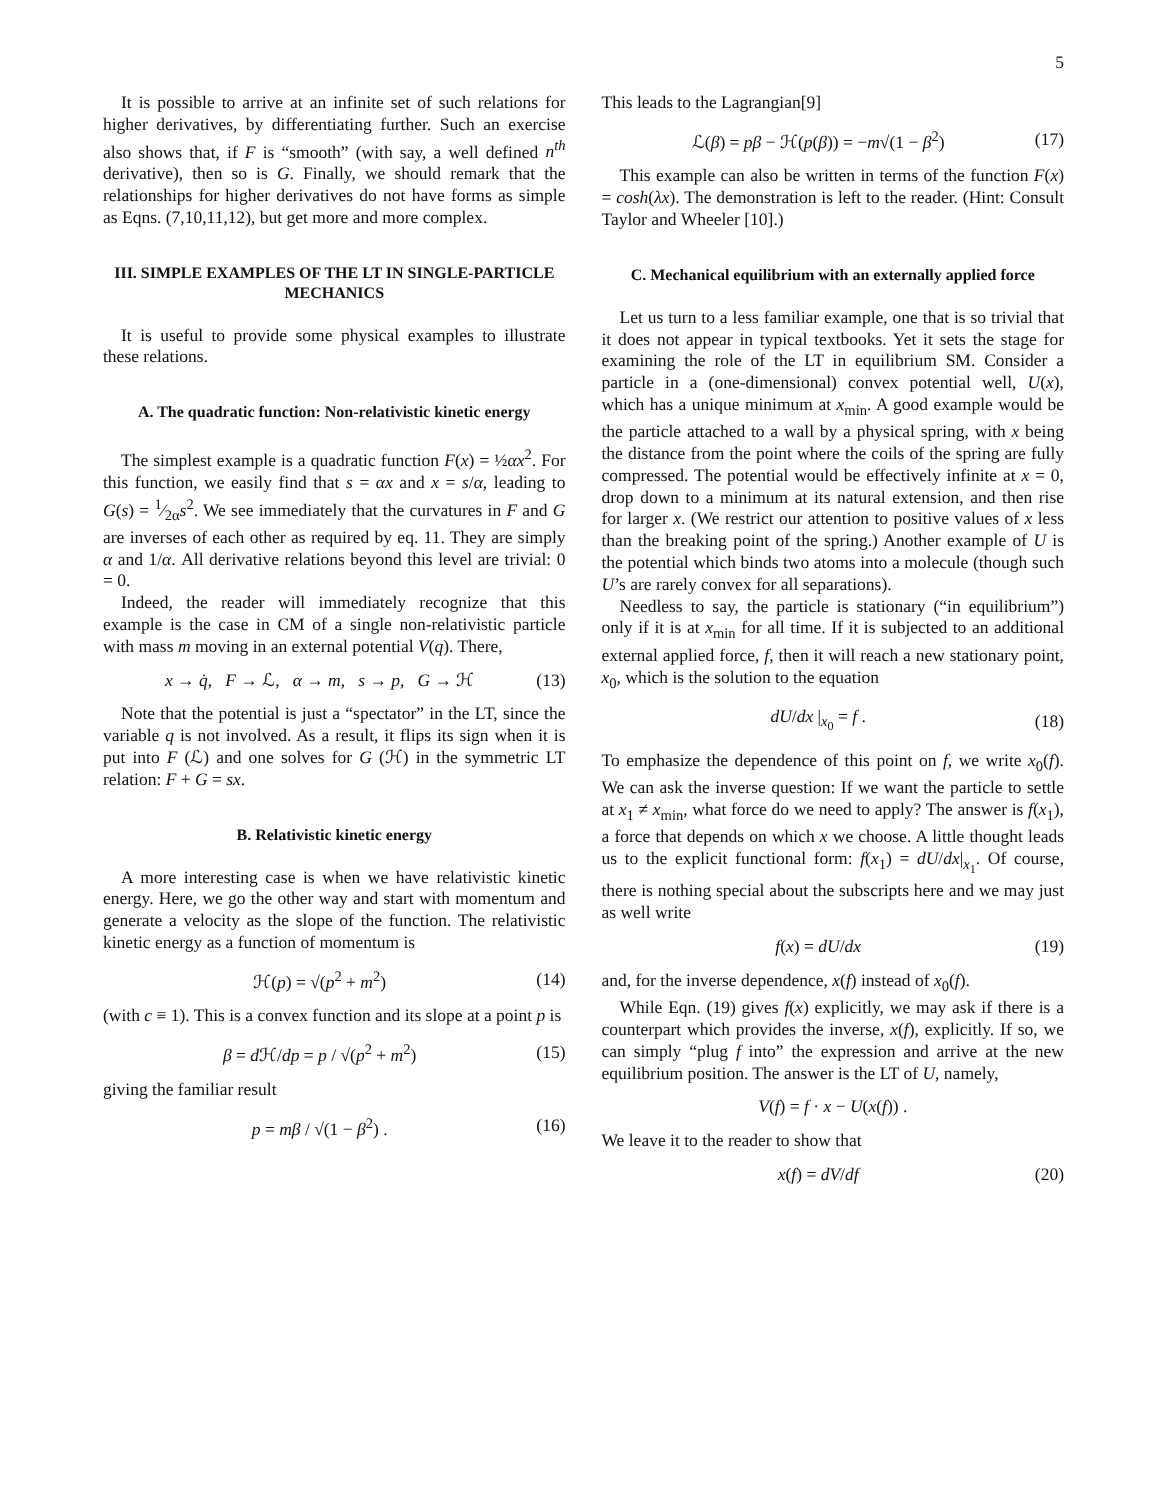5
It is possible to arrive at an infinite set of such relations for higher derivatives, by differentiating further. Such an exercise also shows that, if F is “smooth” (with say, a well defined n<sup>th</sup> derivative), then so is G. Finally, we should remark that the relationships for higher derivatives do not have forms as simple as Eqns. (7,10,11,12), but get more and more complex.
III. SIMPLE EXAMPLES OF THE LT IN SINGLE-PARTICLE MECHANICS
It is useful to provide some physical examples to illustrate these relations.
A. The quadratic function: Non-relativistic kinetic energy
The simplest example is a quadratic function F(x) = ½αx<sup>2</sup>. For this function, we easily find that s = αx and x = s/α, leading to G(s) = 1⁄2αs<sup>2</sup>. We see immediately that the curvatures in F and G are inverses of each other as required by eq. 11. They are simply α and 1/α. All derivative relations beyond this level are trivial: 0 = 0.
Indeed, the reader will immediately recognize that this example is the case in CM of a single non-relativistic particle with mass m moving in an external potential V(q). There,
x → q̇, F → ℒ, α → m, s → p, G → ℋ (13)
Note that the potential is just a “spectator” in the LT, since the variable q is not involved. As a result, it flips its sign when it is put into F (ℒ) and one solves for G (ℋ) in the symmetric LT relation: F + G = sx.
B. Relativistic kinetic energy
A more interesting case is when we have relativistic kinetic energy. Here, we go the other way and start with momentum and generate a velocity as the slope of the function. The relativistic kinetic energy as a function of momentum is
ℋ(p) = √(p<sup>2</sup> + m<sup>2</sup>) (14)
(with c ≡ 1). This is a convex function and its slope at a point p is
β = d ℋ/dp = p / √(p<sup>2</sup> + m<sup>2</sup>) (15)
giving the familiar result
p = mβ / √(1 − β<sup>2</sup>) . (16)
This leads to the Lagrangian[9]
ℒ(β) = pβ − ℋ(p(β)) = −m√(1 − β<sup>2</sup>) (17)
This example can also be written in terms of the function F(x) = cosh(λx). The demonstration is left to the reader. (Hint: Consult Taylor and Wheeler [10].)
C. Mechanical equilibrium with an externally applied force
Let us turn to a less familiar example, one that is so trivial that it does not appear in typical textbooks. Yet it sets the stage for examining the role of the LT in equilibrium SM. Consider a particle in a (one-dimensional) convex potential well, U(x), which has a unique minimum at x<sub>min</sub>. A good example would be the particle attached to a wall by a physical spring, with x being the distance from the point where the coils of the spring are fully compressed. The potential would be effectively infinite at x = 0, drop down to a minimum at its natural extension, and then rise for larger x. (We restrict our attention to positive values of x less than the breaking point of the spring.) Another example of U is the potential which binds two atoms into a molecule (though such U’s are rarely convex for all separations).
Needless to say, the particle is stationary (“in equilibrium”) only if it is at x<sub>min</sub> for all time. If it is subjected to an additional external applied force, f, then it will reach a new stationary point, x<sub>0</sub>, which is the solution to the equation
dU/dx |<sub>x<sub>0</sub></sub> = f . (18)
To emphasize the dependence of this point on f, we write x<sub>0</sub>(f). We can ask the inverse question: If we want the particle to settle at x<sub>1</sub> ≠ x<sub>min</sub>, what force do we need to apply? The answer is f(x<sub>1</sub>), a force that depends on which x we choose. A little thought leads us to the explicit functional form: f(x<sub>1</sub>) = dU/dx|<sub>x<sub>1</sub></sub>. Of course, there is nothing special about the subscripts here and we may just as well write
f(x) = dU/dx (19)
and, for the inverse dependence, x(f) instead of x<sub>0</sub>(f).
While Eqn. (19) gives f(x) explicitly, we may ask if there is a counterpart which provides the inverse, x(f), explicitly. If so, we can simply “plug f into” the expression and arrive at the new equilibrium position. The answer is the LT of U, namely,
V(f) = f · x − U(x(f)) .
We leave it to the reader to show that
x(f) = dV/df (20)